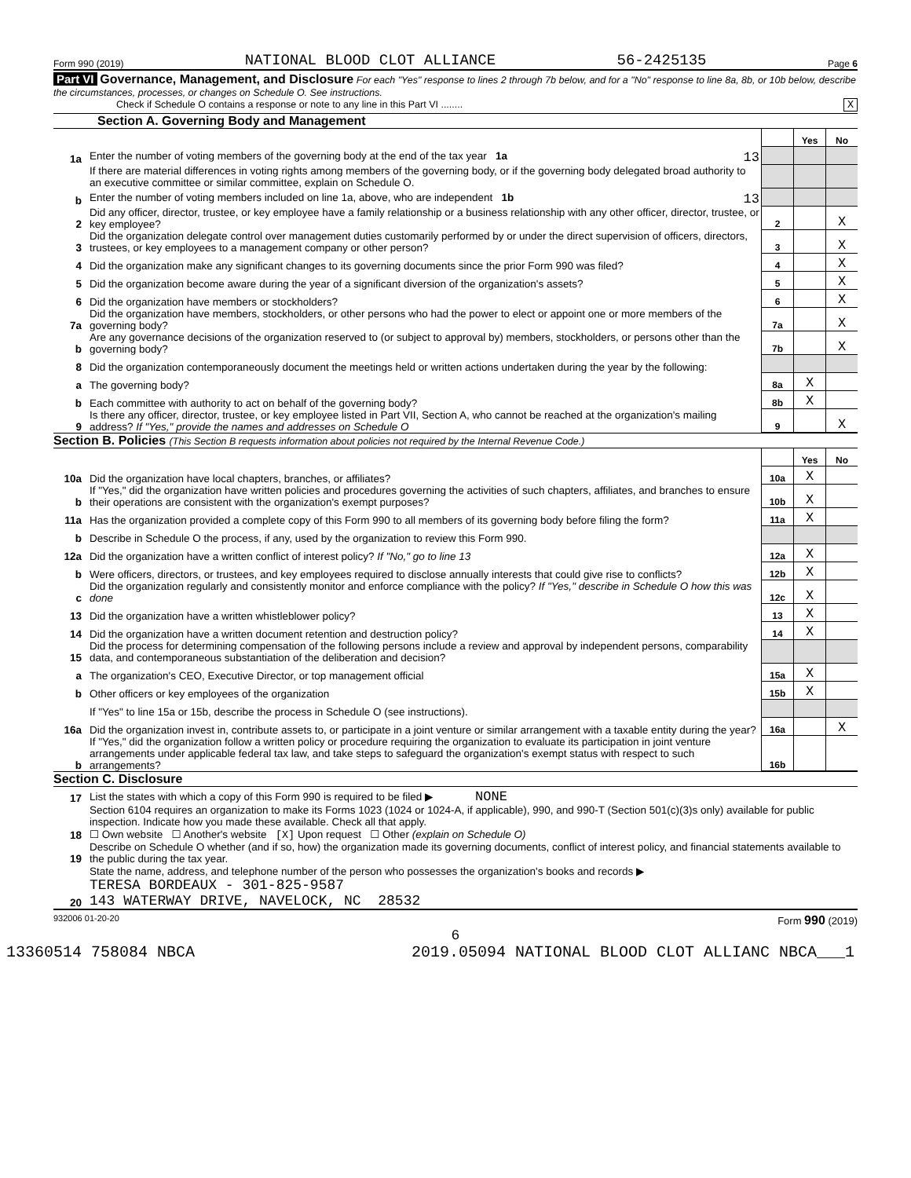Form 990 (2019) NATIONAL BLOOD CLOT ALLIANCE 56-2425135 Page 6
Part VI Governance, Management, and Disclosure For each "Yes" response to lines 2 through 7b below, and for a "No" response to line 8a, 8b, or 10b below, describe the circumstances, processes, or changes on Schedule O. See instructions.
Check if Schedule O contains a response or note to any line in this Part VI ........ X
Section A. Governing Body and Management
| | | | Yes | No |
| 1a | Enter the number of voting members of the governing body at the end of the tax year 1a 13 | | | |
| | If there are material differences in voting rights among members of the governing body, or if the governing body delegated broad authority to an executive committee or similar committee, explain on Schedule O. | | | |
| b | Enter the number of voting members included on line 1a, above, who are independent 1b 13 | | | |
| 2 | Did any officer, director, trustee, or key employee have a family relationship or a business relationship with any other officer, director, trustee, or key employee? | 2 | | X |
| 3 | Did the organization delegate control over management duties customarily performed by or under the direct supervision of officers, directors, trustees, or key employees to a management company or other person? | 3 | | X |
| 4 | Did the organization make any significant changes to its governing documents since the prior Form 990 was filed? | 4 | | X |
| 5 | Did the organization become aware during the year of a significant diversion of the organization's assets? | 5 | | X |
| 6 | Did the organization have members or stockholders? | 6 | | X |
| 7a | Did the organization have members, stockholders, or other persons who had the power to elect or appoint one or more members of the governing body? | 7a | | X |
| b | Are any governance decisions of the organization reserved to (or subject to approval by) members, stockholders, or persons other than the governing body? | 7b | | X |
| 8 | Did the organization contemporaneously document the meetings held or written actions undertaken during the year by the following: | | | |
| a | The governing body? | 8a | X | |
| b | Each committee with authority to act on behalf of the governing body? | 8b | X | |
| 9 | Is there any officer, director, trustee, or key employee listed in Part VII, Section A, who cannot be reached at the organization's mailing address? If "Yes," provide the names and addresses on Schedule O | 9 | | X |
Section B. Policies (This Section B requests information about policies not required by the Internal Revenue Code.)
| | | | Yes | No |
| 10a | Did the organization have local chapters, branches, or affiliates? | 10a | X | |
| b | If "Yes," did the organization have written policies and procedures governing the activities of such chapters, affiliates, and branches to ensure their operations are consistent with the organization's exempt purposes? | 10b | X | |
| 11a | Has the organization provided a complete copy of this Form 990 to all members of its governing body before filing the form? | 11a | X | |
| b | Describe in Schedule O the process, if any, used by the organization to review this Form 990. | | | |
| 12a | Did the organization have a written conflict of interest policy? If "No," go to line 13 | 12a | X | |
| b | Were officers, directors, or trustees, and key employees required to disclose annually interests that could give rise to conflicts? | 12b | X | |
| c | Did the organization regularly and consistently monitor and enforce compliance with the policy? If "Yes," describe in Schedule O how this was done | 12c | X | |
| 13 | Did the organization have a written whistleblower policy? | 13 | X | |
| 14 | Did the organization have a written document retention and destruction policy? | 14 | X | |
| 15 | Did the process for determining compensation of the following persons include a review and approval by independent persons, comparability data, and contemporaneous substantiation of the deliberation and decision? | | | |
| a | The organization's CEO, Executive Director, or top management official | 15a | X | |
| b | Other officers or key employees of the organization | 15b | X | |
| | If "Yes" to line 15a or 15b, describe the process in Schedule O (see instructions). | | | |
| 16a | Did the organization invest in, contribute assets to, or participate in a joint venture or similar arrangement with a taxable entity during the year? | 16a | | X |
| b | If "Yes," did the organization follow a written policy or procedure requiring the organization to evaluate its participation in joint venture arrangements under applicable federal tax law, and take steps to safeguard the organization's exempt status with respect to such arrangements? | 16b | | |
Section C. Disclosure
| 17 | List the states with which a copy of this Form 990 is required to be filed ▶ NONE |
| 18 | Section 6104 requires an organization to make its Forms 1023 (1024 or 1024-A, if applicable), 990, and 990-T (Section 501(c)(3)s only) available for public inspection. Indicate how you made these available. Check all that apply. ☐ Own website ☐ Another's website [X] Upon request ☐ Other (explain on Schedule O) |
| 19 | Describe on Schedule O whether (and if so, how) the organization made its governing documents, conflict of interest policy, and financial statements available to the public during the tax year. |
| 20 | State the name, address, and telephone number of the person who possesses the organization's books and records ▶ TERESA BORDEAUX - 301-825-9587 143 WATERWAY DRIVE, NAVELOCK, NC 28532 |
932006 01-20-20 Form 990 (2019)
6
13360514 758084 NBCA 2019.05094 NATIONAL BLOOD CLOT ALLIANC NBCA___1